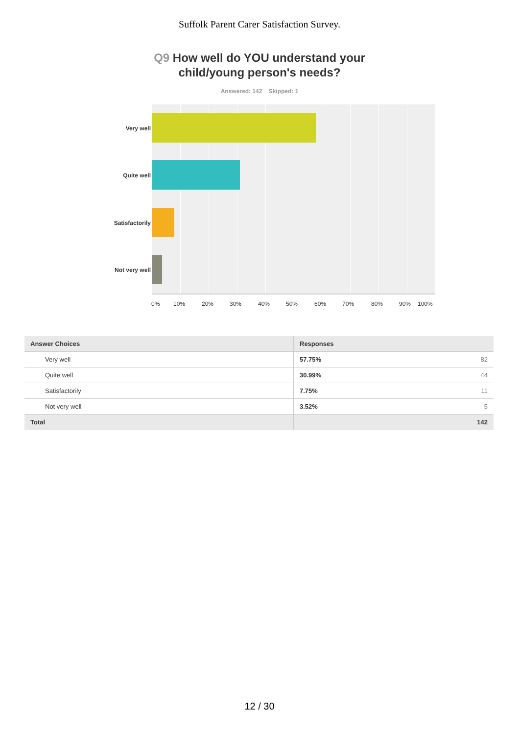Suffolk Parent Carer Satisfaction Survey.
Q9 How well do YOU understand your
child/young person's needs?
Answered: 142 Skipped: 1
Very well
Quite well
Satisfactorily
Not very well
0% 10% 20% 30% 40% 50% 60% 70% 80% 90% 100%
| Answer Choices | Responses |
| --- | --- |
| Very well | 57.75% 82 |
| Quite well | 30.99% 44 |
| Satisfactorily | 7.75% 11 |
| Not very well | 3.52% 5 |
| Total | 142 |
12 / 30